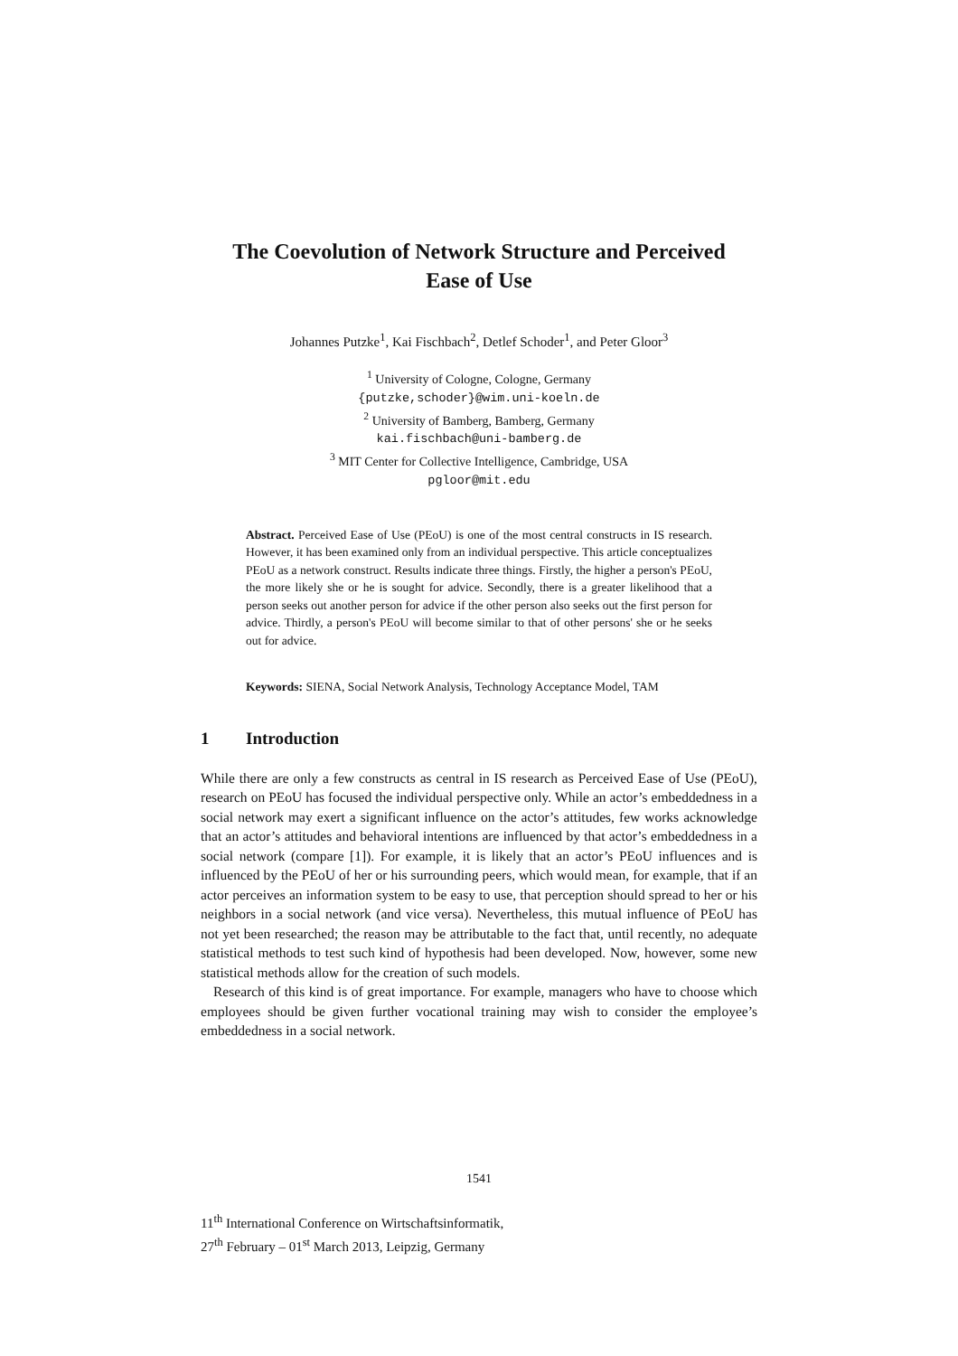The Coevolution of Network Structure and Perceived
Ease of Use
Johannes Putzke<sup>1</sup>, Kai Fischbach<sup>2</sup>, Detlef Schoder<sup>1</sup>, and Peter Gloor<sup>3</sup>
<sup>1</sup> University of Cologne, Cologne, Germany
{putzke,schoder}@wim.uni-koeln.de
<sup>2</sup> University of Bamberg, Bamberg, Germany
kai.fischbach@uni-bamberg.de
<sup>3</sup> MIT Center for Collective Intelligence, Cambridge, USA
pgloor@mit.edu
Abstract. Perceived Ease of Use (PEoU) is one of the most central constructs in IS research. However, it has been examined only from an individual perspective. This article conceptualizes PEoU as a network construct. Results indicate three things. Firstly, the higher a person's PEoU, the more likely she or he is sought for advice. Secondly, there is a greater likelihood that a person seeks out another person for advice if the other person also seeks out the first person for advice. Thirdly, a person's PEoU will become similar to that of other persons' she or he seeks out for advice.
Keywords: SIENA, Social Network Analysis, Technology Acceptance Model, TAM
1 Introduction
While there are only a few constructs as central in IS research as Perceived Ease of Use (PEoU), research on PEoU has focused the individual perspective only. While an actor’s embeddedness in a social network may exert a significant influence on the actor’s attitudes, few works acknowledge that an actor’s attitudes and behavioral intentions are influenced by that actor’s embeddedness in a social network (compare [1]). For example, it is likely that an actor’s PEoU influences and is influenced by the PEoU of her or his surrounding peers, which would mean, for example, that if an actor perceives an information system to be easy to use, that perception should spread to her or his neighbors in a social network (and vice versa). Nevertheless, this mutual influence of PEoU has not yet been researched; the reason may be attributable to the fact that, until recently, no adequate statistical methods to test such kind of hypothesis had been developed. Now, however, some new statistical methods allow for the creation of such models.
Research of this kind is of great importance. For example, managers who have to choose which employees should be given further vocational training may wish to consider the employee’s embeddedness in a social network.
1541
11<sup>th</sup> International Conference on Wirtschaftsinformatik,
27<sup>th</sup> February – 01<sup>st</sup> March 2013, Leipzig, Germany